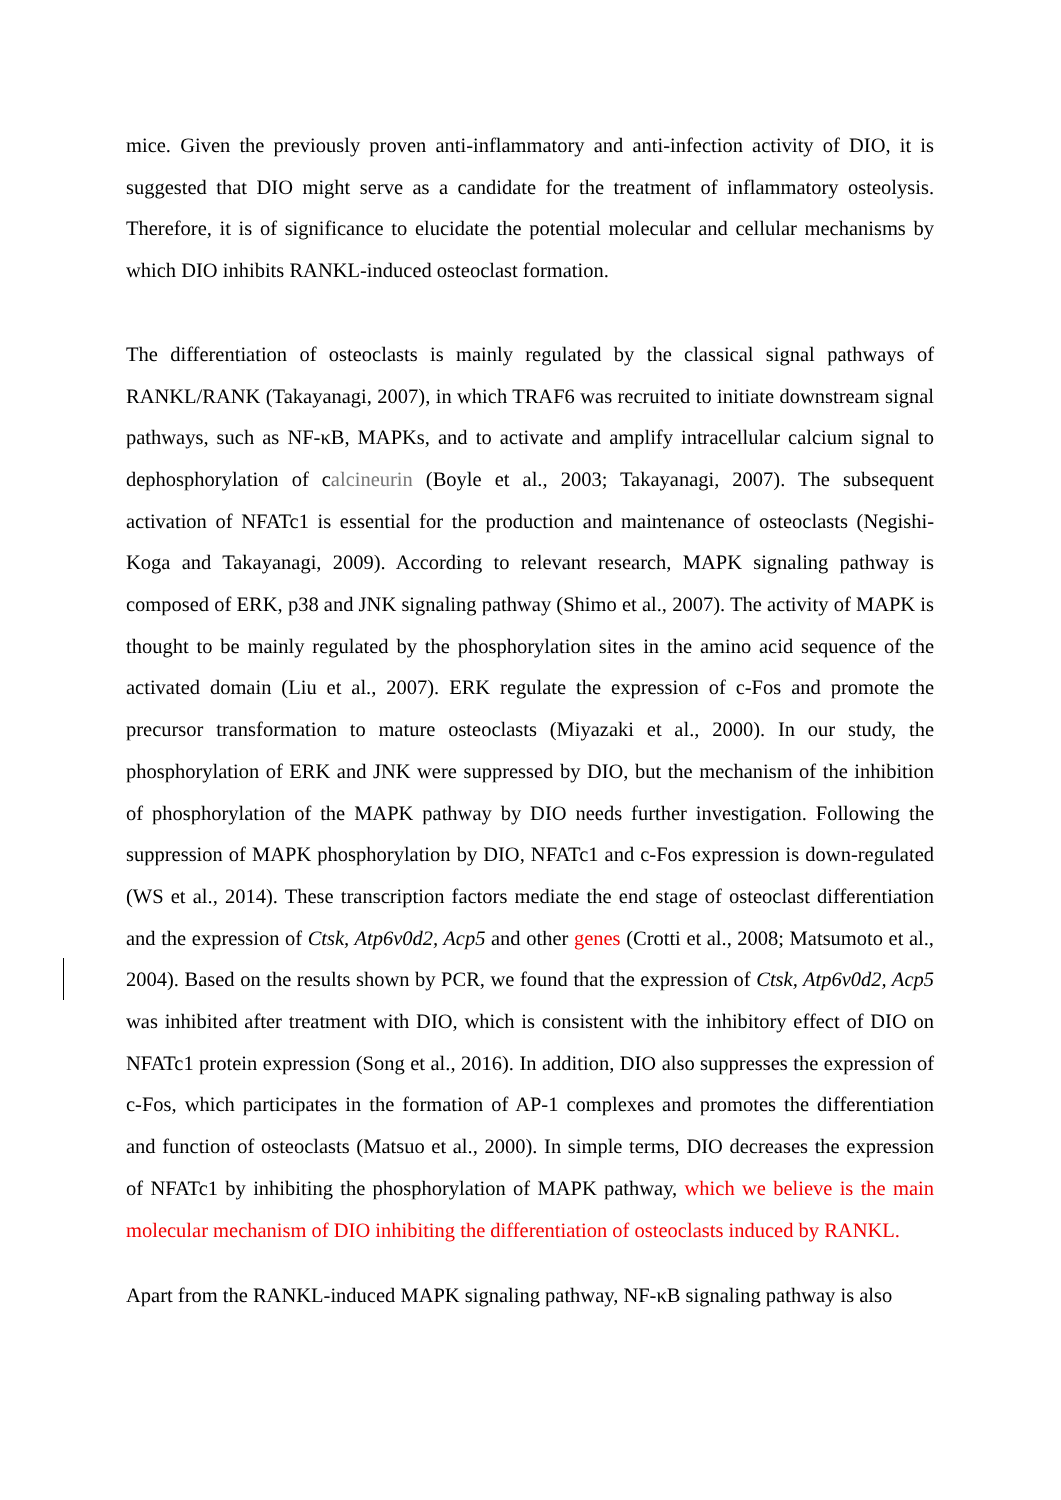mice. Given the previously proven anti-inflammatory and anti-infection activity of DIO, it is suggested that DIO might serve as a candidate for the treatment of inflammatory osteolysis. Therefore, it is of significance to elucidate the potential molecular and cellular mechanisms by which DIO inhibits RANKL-induced osteoclast formation.
The differentiation of osteoclasts is mainly regulated by the classical signal pathways of RANKL/RANK (Takayanagi, 2007), in which TRAF6 was recruited to initiate downstream signal pathways, such as NF-κB, MAPKs, and to activate and amplify intracellular calcium signal to dephosphorylation of calcineurin (Boyle et al., 2003; Takayanagi, 2007). The subsequent activation of NFATc1 is essential for the production and maintenance of osteoclasts (Negishi-Koga and Takayanagi, 2009). According to relevant research, MAPK signaling pathway is composed of ERK, p38 and JNK signaling pathway (Shimo et al., 2007). The activity of MAPK is thought to be mainly regulated by the phosphorylation sites in the amino acid sequence of the activated domain (Liu et al., 2007). ERK regulate the expression of c-Fos and promote the precursor transformation to mature osteoclasts (Miyazaki et al., 2000). In our study, the phosphorylation of ERK and JNK were suppressed by DIO, but the mechanism of the inhibition of phosphorylation of the MAPK pathway by DIO needs further investigation. Following the suppression of MAPK phosphorylation by DIO, NFATc1 and c-Fos expression is down-regulated (WS et al., 2014). These transcription factors mediate the end stage of osteoclast differentiation and the expression of Ctsk, Atp6v0d2, Acp5 and other genes (Crotti et al., 2008; Matsumoto et al., 2004). Based on the results shown by PCR, we found that the expression of Ctsk, Atp6v0d2, Acp5 was inhibited after treatment with DIO, which is consistent with the inhibitory effect of DIO on NFATc1 protein expression (Song et al., 2016). In addition, DIO also suppresses the expression of c-Fos, which participates in the formation of AP-1 complexes and promotes the differentiation and function of osteoclasts (Matsuo et al., 2000). In simple terms, DIO decreases the expression of NFATc1 by inhibiting the phosphorylation of MAPK pathway, which we believe is the main molecular mechanism of DIO inhibiting the differentiation of osteoclasts induced by RANKL.
Apart from the RANKL-induced MAPK signaling pathway, NF-κB signaling pathway is also